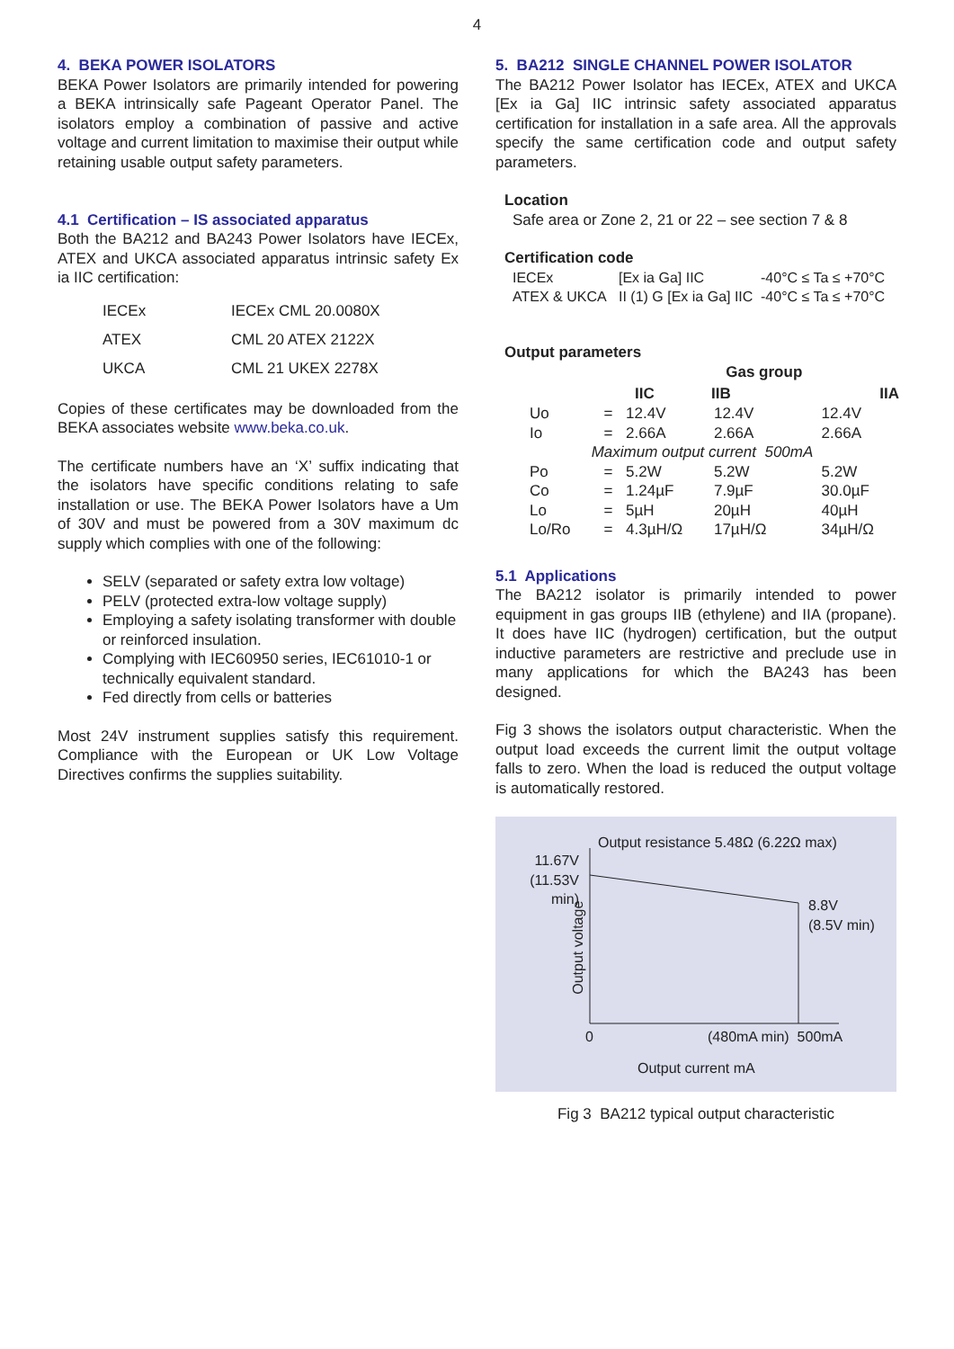4
4. BEKA POWER ISOLATORS
BEKA Power Isolators are primarily intended for powering a BEKA intrinsically safe Pageant Operator Panel. The isolators employ a combination of passive and active voltage and current limitation to maximise their output while retaining usable output safety parameters.
4.1 Certification – IS associated apparatus
Both the BA212 and BA243 Power Isolators have IECEx, ATEX and UKCA associated apparatus intrinsic safety Ex ia IIC certification:
| IECEx | IECEx CML 20.0080X |
| ATEX | CML 20 ATEX 2122X |
| UKCA | CML 21 UKEX 2278X |
Copies of these certificates may be downloaded from the BEKA associates website www.beka.co.uk.
The certificate numbers have an ‘X’ suffix indicating that the isolators have specific conditions relating to safe installation or use. The BEKA Power Isolators have a Um of 30V and must be powered from a 30V maximum dc supply which complies with one of the following:
SELV (separated or safety extra low voltage)
PELV (protected extra-low voltage supply)
Employing a safety isolating transformer with double or reinforced insulation.
Complying with IEC60950 series, IEC61010-1 or technically equivalent standard.
Fed directly from cells or batteries
Most 24V instrument supplies satisfy this requirement. Compliance with the European or UK Low Voltage Directives confirms the supplies suitability.
5. BA212 SINGLE CHANNEL POWER ISOLATOR
The BA212 Power Isolator has IECEx, ATEX and UKCA [Ex ia Ga] IIC intrinsic safety associated apparatus certification for installation in a safe area. All the approvals specify the same certification code and output safety parameters.
Location
Safe area or Zone 2, 21 or 22 – see section 7 & 8
Certification code
| IECEx | [Ex ia Ga] IIC | -40°C ≤ Ta ≤ +70°C |
| ATEX & UKCA | II (1) G [Ex ia Ga] IIC | -40°C ≤ Ta ≤ +70°C |
Output parameters
| | | | Gas group | | |
| --- | --- | --- | --- | --- | --- |
| | | IIC | IIB | | IIA |
| Uo | = | 12.4V | 12.4V | | 12.4V |
| Io | = | 2.66A | 2.66A | | 2.66A |
| Maximum output current 500mA | | | | | |
| Po | = | 5.2W | 5.2W | | 5.2W |
| Co | = | 1.24µF | 7.9µF | | 30.0µF |
| Lo | = | 5µH | 20µH | | 40µH |
| Lo/Ro | = | 4.3µH/Ω | 17µH/Ω | | 34µH/Ω |
5.1 Applications
The BA212 isolator is primarily intended to power equipment in gas groups IIB (ethylene) and IIA (propane). It does have IIC (hydrogen) certification, but the output inductive parameters are restrictive and preclude use in many applications for which the BA243 has been designed.
Fig 3 shows the isolators output characteristic. When the output load exceeds the current limit the output voltage falls to zero. When the load is reduced the output voltage is automatically restored.
Output resistance 5.48Ω (6.22Ω max)
11.67V
(11.53V min)
8.8V
(8.5V min)
Output voltage
0 (480mA min) 500mA
Output current mA
Fig 3 BA212 typical output characteristic